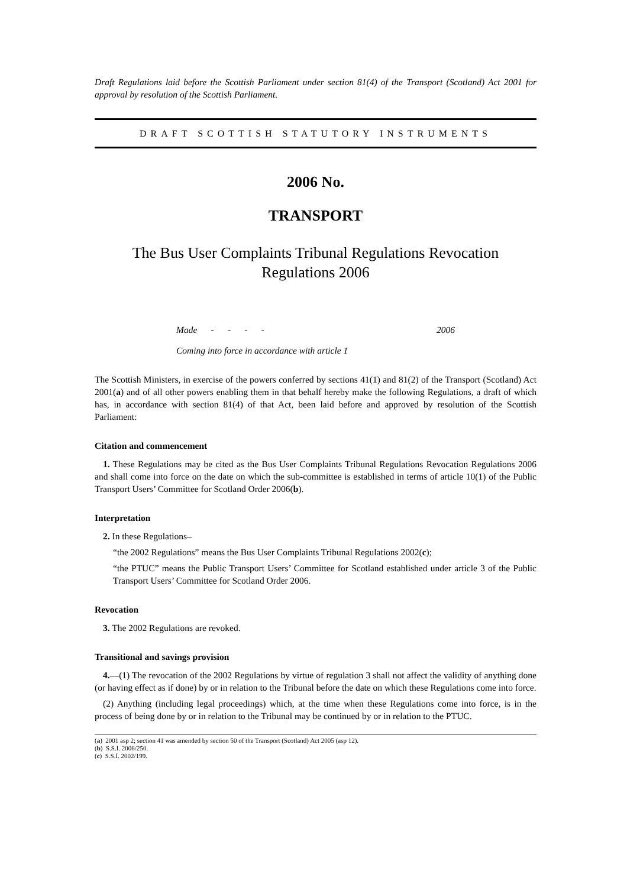Draft Regulations laid before the Scottish Parliament under section 81(4) of the Transport (Scotland) Act 2001 for approval by resolution of the Scottish Parliament.
DRAFT SCOTTISH STATUTORY INSTRUMENTS
2006 No.
TRANSPORT
The Bus User Complaints Tribunal Regulations Revocation
Regulations 2006
Made - - - - 2006
Coming into force in accordance with article 1
The Scottish Ministers, in exercise of the powers conferred by sections 41(1) and 81(2) of the Transport (Scotland) Act 2001(a) and of all other powers enabling them in that behalf hereby make the following Regulations, a draft of which has, in accordance with section 81(4) of that Act, been laid before and approved by resolution of the Scottish Parliament:
Citation and commencement
1. These Regulations may be cited as the Bus User Complaints Tribunal Regulations Revocation Regulations 2006 and shall come into force on the date on which the sub-committee is established in terms of article 10(1) of the Public Transport Users’ Committee for Scotland Order 2006(b).
Interpretation
2. In these Regulations–
“the 2002 Regulations” means the Bus User Complaints Tribunal Regulations 2002(c);
“the PTUC” means the Public Transport Users’ Committee for Scotland established under article 3 of the Public Transport Users’ Committee for Scotland Order 2006.
Revocation
3. The 2002 Regulations are revoked.
Transitional and savings provision
4.—(1) The revocation of the 2002 Regulations by virtue of regulation 3 shall not affect the validity of anything done (or having effect as if done) by or in relation to the Tribunal before the date on which these Regulations come into force.
(2) Anything (including legal proceedings) which, at the time when these Regulations come into force, is in the process of being done by or in relation to the Tribunal may be continued by or in relation to the PTUC.
(a) 2001 asp 2; section 41 was amended by section 50 of the Transport (Scotland) Act 2005 (asp 12).
(b) S.S.I. 2006/250.
(c) S.S.I. 2002/199.